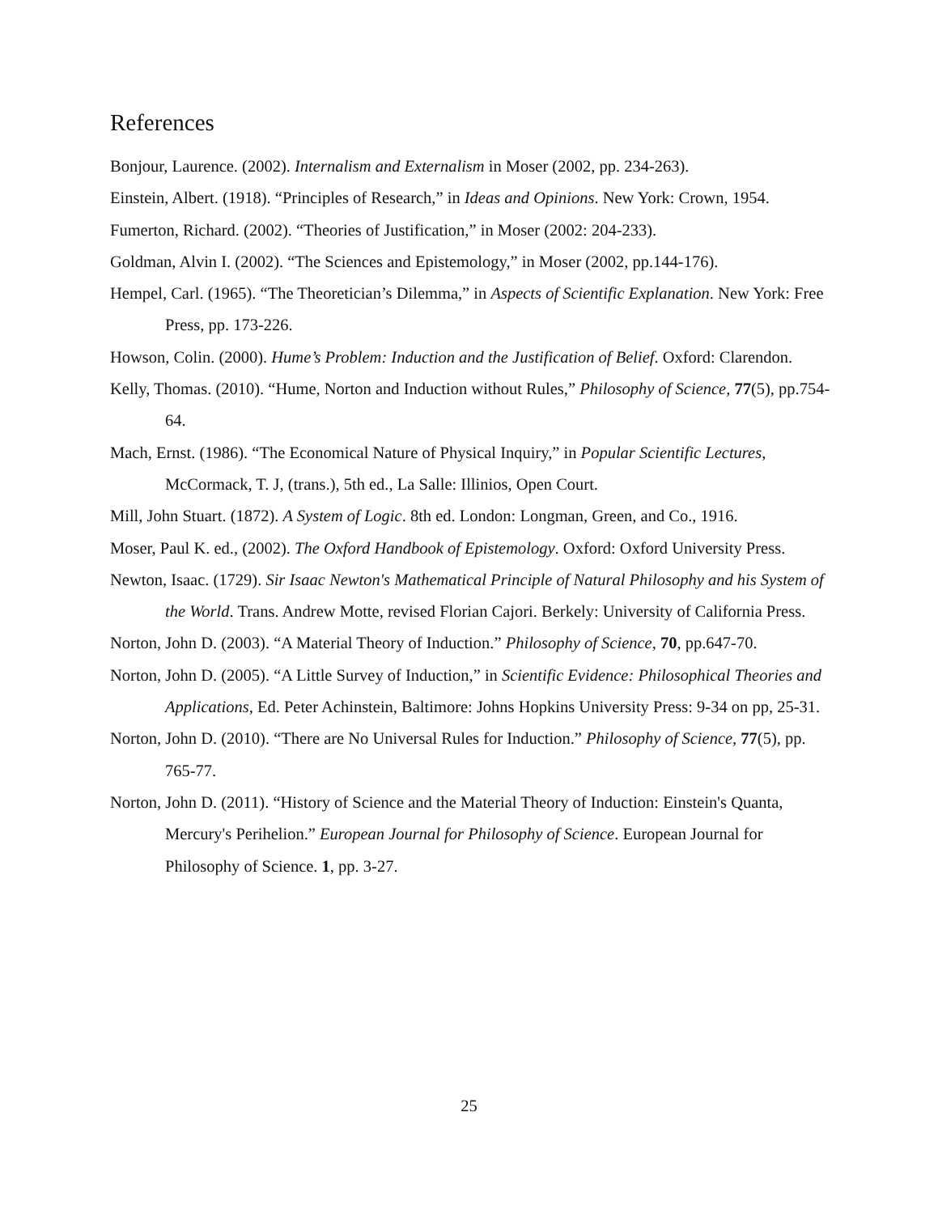References
Bonjour, Laurence. (2002). Internalism and Externalism in Moser (2002, pp. 234-263).
Einstein, Albert. (1918). “Principles of Research,” in Ideas and Opinions. New York: Crown, 1954.
Fumerton, Richard. (2002). “Theories of Justification,” in Moser (2002: 204-233).
Goldman, Alvin I. (2002). “The Sciences and Epistemology,” in Moser (2002, pp.144-176).
Hempel, Carl. (1965). “The Theoretician’s Dilemma,” in Aspects of Scientific Explanation. New York: Free Press, pp. 173-226.
Howson, Colin. (2000). Hume’s Problem: Induction and the Justification of Belief. Oxford: Clarendon.
Kelly, Thomas. (2010). “Hume, Norton and Induction without Rules,” Philosophy of Science, 77(5), pp.754-64.
Mach, Ernst. (1986). “The Economical Nature of Physical Inquiry,” in Popular Scientific Lectures, McCormack, T. J, (trans.), 5th ed., La Salle: Illinios, Open Court.
Mill, John Stuart. (1872). A System of Logic. 8th ed. London: Longman, Green, and Co., 1916.
Moser, Paul K. ed., (2002). The Oxford Handbook of Epistemology. Oxford: Oxford University Press.
Newton, Isaac. (1729). Sir Isaac Newton's Mathematical Principle of Natural Philosophy and his System of the World. Trans. Andrew Motte, revised Florian Cajori. Berkely: University of California Press.
Norton, John D. (2003). “A Material Theory of Induction.” Philosophy of Science, 70, pp.647-70.
Norton, John D. (2005). “A Little Survey of Induction,” in Scientific Evidence: Philosophical Theories and Applications, Ed. Peter Achinstein, Baltimore: Johns Hopkins University Press: 9-34 on pp, 25-31.
Norton, John D. (2010). “There are No Universal Rules for Induction.” Philosophy of Science, 77(5), pp. 765-77.
Norton, John D. (2011). “History of Science and the Material Theory of Induction: Einstein's Quanta, Mercury's Perihelion.” European Journal for Philosophy of Science. European Journal for Philosophy of Science. 1, pp. 3-27.
25